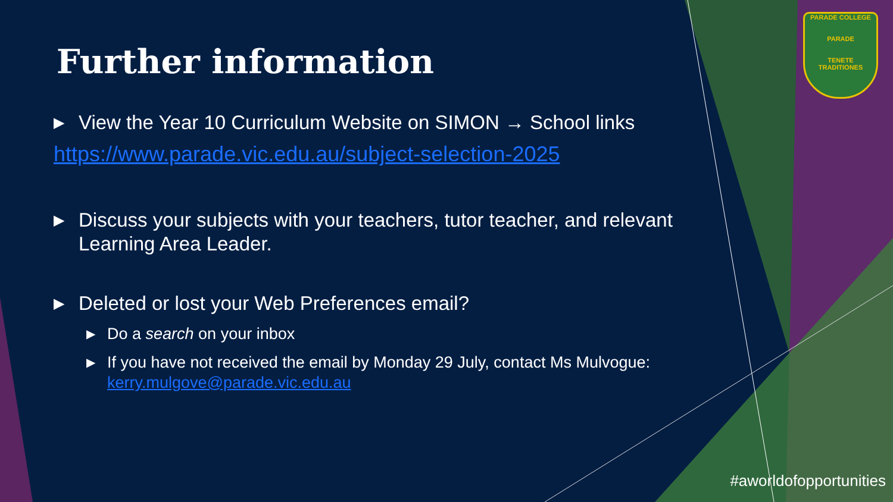PARADE COLLEGE
PARADE
TENETE TRADITIONES
Further information
▶ View the Year 10 Curriculum Website on SIMON → School links
https://www.parade.vic.edu.au/subject-selection-2025
▶ Discuss your subjects with your teachers, tutor teacher, and relevant Learning Area Leader.
▶ Deleted or lost your Web Preferences email?
▶ Do a search on your inbox
▶ If you have not received the email by Monday 29 July, contact Ms Mulvogue: kerry.mulgove@parade.vic.edu.au
#aworldofopportunities